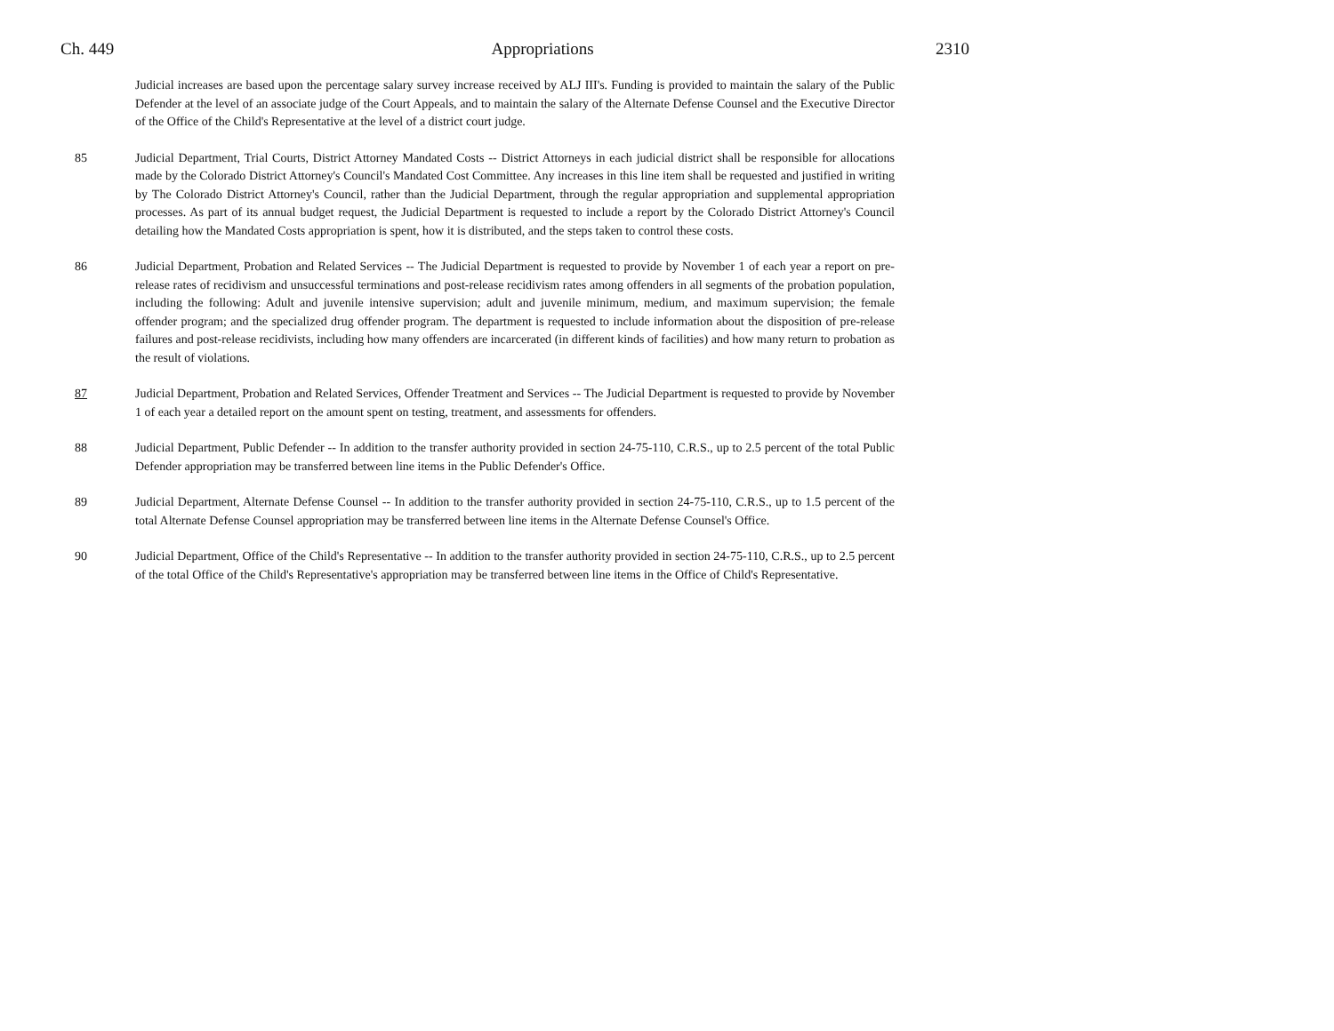Ch. 449 Appropriations 2310
Judicial increases are based upon the percentage salary survey increase received by ALJ III's. Funding is provided to maintain the salary of the Public Defender at the level of an associate judge of the Court Appeals, and to maintain the salary of the Alternate Defense Counsel and the Executive Director of the Office of the Child's Representative at the level of a district court judge.
85 Judicial Department, Trial Courts, District Attorney Mandated Costs -- District Attorneys in each judicial district shall be responsible for allocations made by the Colorado District Attorney's Council's Mandated Cost Committee. Any increases in this line item shall be requested and justified in writing by The Colorado District Attorney's Council, rather than the Judicial Department, through the regular appropriation and supplemental appropriation processes. As part of its annual budget request, the Judicial Department is requested to include a report by the Colorado District Attorney's Council detailing how the Mandated Costs appropriation is spent, how it is distributed, and the steps taken to control these costs.
86 Judicial Department, Probation and Related Services -- The Judicial Department is requested to provide by November 1 of each year a report on pre-release rates of recidivism and unsuccessful terminations and post-release recidivism rates among offenders in all segments of the probation population, including the following: Adult and juvenile intensive supervision; adult and juvenile minimum, medium, and maximum supervision; the female offender program; and the specialized drug offender program. The department is requested to include information about the disposition of pre-release failures and post-release recidivists, including how many offenders are incarcerated (in different kinds of facilities) and how many return to probation as the result of violations.
87 Judicial Department, Probation and Related Services, Offender Treatment and Services -- The Judicial Department is requested to provide by November 1 of each year a detailed report on the amount spent on testing, treatment, and assessments for offenders.
88 Judicial Department, Public Defender -- In addition to the transfer authority provided in section 24-75-110, C.R.S., up to 2.5 percent of the total Public Defender appropriation may be transferred between line items in the Public Defender's Office.
89 Judicial Department, Alternate Defense Counsel -- In addition to the transfer authority provided in section 24-75-110, C.R.S., up to 1.5 percent of the total Alternate Defense Counsel appropriation may be transferred between line items in the Alternate Defense Counsel's Office.
90 Judicial Department, Office of the Child's Representative -- In addition to the transfer authority provided in section 24-75-110, C.R.S., up to 2.5 percent of the total Office of the Child's Representative's appropriation may be transferred between line items in the Office of Child's Representative.